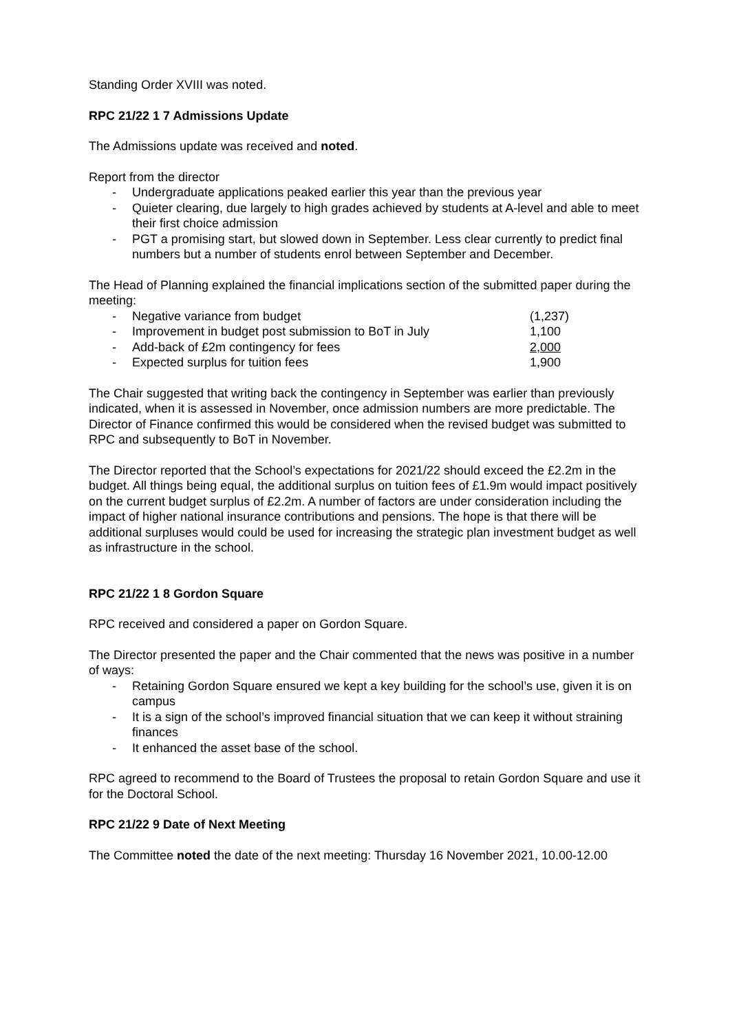Standing Order XVIII was noted.
RPC 21/22 1 7 Admissions Update
The Admissions update was received and noted.
Report from the director
- Undergraduate applications peaked earlier this year than the previous year
- Quieter clearing, due largely to high grades achieved by students at A-level and able to meet their first choice admission
- PGT a promising start, but slowed down in September. Less clear currently to predict final numbers but a number of students enrol between September and December.
The Head of Planning explained the financial implications section of the submitted paper during the meeting:
- Negative variance from budget (1,237)
- Improvement in budget post submission to BoT in July 1,100
- Add-back of £2m contingency for fees 2,000
- Expected surplus for tuition fees 1,900
The Chair suggested that writing back the contingency in September was earlier than previously indicated, when it is assessed in November, once admission numbers are more predictable. The Director of Finance confirmed this would be considered when the revised budget was submitted to RPC and subsequently to BoT in November.
The Director reported that the School’s expectations for 2021/22 should exceed the £2.2m in the budget. All things being equal, the additional surplus on tuition fees of £1.9m would impact positively on the current budget surplus of £2.2m. A number of factors are under consideration including the impact of higher national insurance contributions and pensions. The hope is that there will be additional surpluses would could be used for increasing the strategic plan investment budget as well as infrastructure in the school.
RPC 21/22 1 8 Gordon Square
RPC received and considered a paper on Gordon Square.
The Director presented the paper and the Chair commented that the news was positive in a number of ways:
- Retaining Gordon Square ensured we kept a key building for the school’s use, given it is on campus
- It is a sign of the school’s improved financial situation that we can keep it without straining finances
- It enhanced the asset base of the school.
RPC agreed to recommend to the Board of Trustees the proposal to retain Gordon Square and use it for the Doctoral School.
RPC 21/22 9 Date of Next Meeting
The Committee noted the date of the next meeting: Thursday 16 November 2021, 10.00-12.00